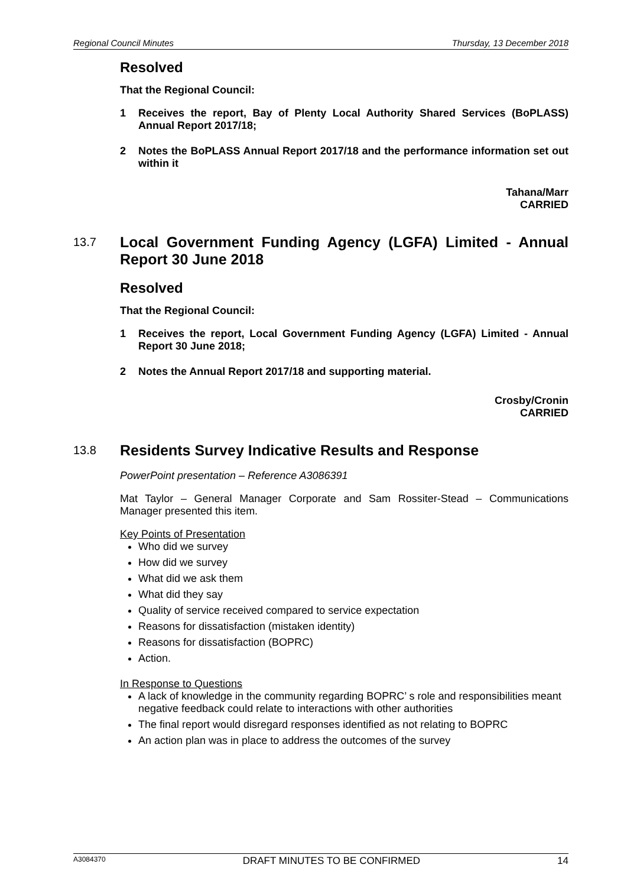Regional Council Minutes Thursday, 13 December 2018
Resolved
That the Regional Council:
1 Receives the report, Bay of Plenty Local Authority Shared Services (BoPLASS) Annual Report 2017/18;
2 Notes the BoPLASS Annual Report 2017/18 and the performance information set out within it
Tahana/Marr
CARRIED
13.7 Local Government Funding Agency (LGFA) Limited - Annual Report 30 June 2018
Resolved
That the Regional Council:
1 Receives the report, Local Government Funding Agency (LGFA) Limited - Annual Report 30 June 2018;
2 Notes the Annual Report 2017/18 and supporting material.
Crosby/Cronin
CARRIED
13.8 Residents Survey Indicative Results and Response
PowerPoint presentation – Reference A3086391
Mat Taylor – General Manager Corporate and Sam Rossiter-Stead – Communications Manager presented this item.
Key Points of Presentation
Who did we survey
How did we survey
What did we ask them
What did they say
Quality of service received compared to service expectation
Reasons for dissatisfaction (mistaken identity)
Reasons for dissatisfaction (BOPRC)
Action.
In Response to Questions
A lack of knowledge in the community regarding BOPRC’ s role and responsibilities meant negative feedback could relate to interactions with other authorities
The final report would disregard responses identified as not relating to BOPRC
An action plan was in place to address the outcomes of the survey
A3084370 DRAFT MINUTES TO BE CONFIRMED 14